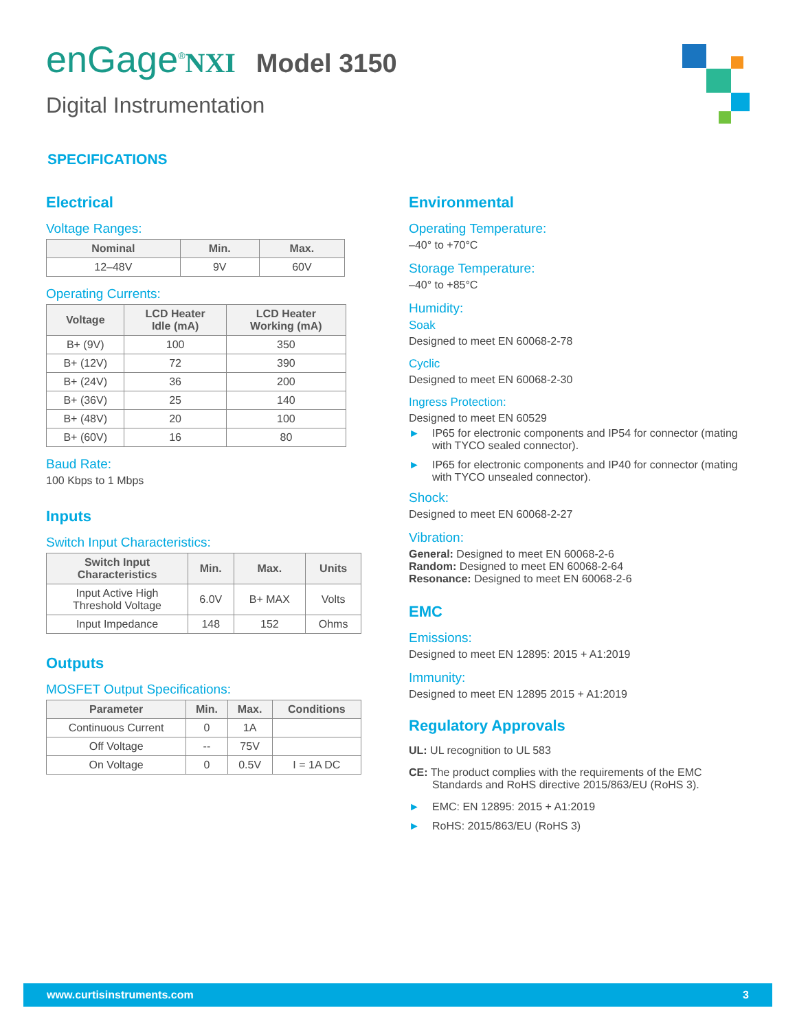enGage<sup>®</sup>NXI Model 3150
Digital Instrumentation
SPECIFICATIONS
Electrical
Voltage Ranges:
| Nominal | Min. | Max. |
| --- | --- | --- |
| 12–48V | 9V | 60V |
Operating Currents:
| Voltage | LCD Heater Idle (mA) | LCD Heater Working (mA) |
| --- | --- | --- |
| B+ (9V) | 100 | 350 |
| B+ (12V) | 72 | 390 |
| B+ (24V) | 36 | 200 |
| B+ (36V) | 25 | 140 |
| B+ (48V) | 20 | 100 |
| B+ (60V) | 16 | 80 |
Baud Rate:
100 Kbps to 1 Mbps
Inputs
Switch Input Characteristics:
| Switch Input Characteristics | Min. | Max. | Units |
| --- | --- | --- | --- |
| Input Active High Threshold Voltage | 6.0V | B+ MAX | Volts |
| Input Impedance | 148 | 152 | Ohms |
Outputs
MOSFET Output Specifications:
| Parameter | Min. | Max. | Conditions |
| --- | --- | --- | --- |
| Continuous Current | 0 | 1A | |
| Off Voltage | -- | 75V | |
| On Voltage | 0 | 0.5V | I = 1A DC |
Environmental
Operating Temperature:
–40° to +70°C
Storage Temperature:
–40° to +85°C
Humidity:
Soak
Designed to meet EN 60068-2-78
Cyclic
Designed to meet EN 60068-2-30
Ingress Protection:
Designed to meet EN 60529
► IP65 for electronic components and IP54 for connector (mating with TYCO sealed connector).
► IP65 for electronic components and IP40 for connector (mating with TYCO unsealed connector).
Shock:
Designed to meet EN 60068-2-27
Vibration:
General: Designed to meet EN 60068-2-6
Random: Designed to meet EN 60068-2-64
Resonance: Designed to meet EN 60068-2-6
EMC
Emissions:
Designed to meet EN 12895: 2015 + A1:2019
Immunity:
Designed to meet EN 12895 2015 + A1:2019
Regulatory Approvals
UL: UL recognition to UL 583
CE: The product complies with the requirements of the EMC
Standards and RoHS directive 2015/863/EU (RoHS 3).
► EMC: EN 12895: 2015 + A1:2019
► RoHS: 2015/863/EU (RoHS 3)
www.curtisinstruments.com 3